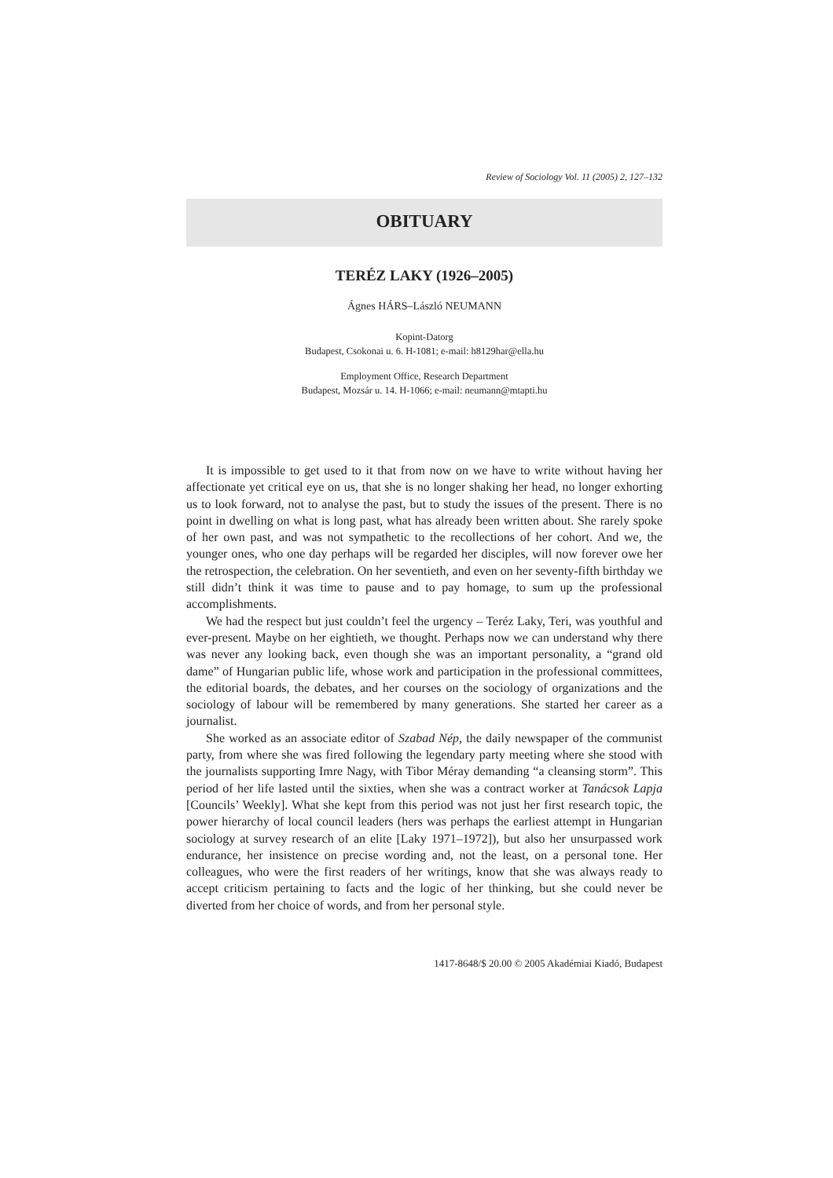Review of Sociology Vol. 11 (2005) 2, 127–132
OBITUARY
TERÉZ LAKY (1926–2005)
Ágnes HÁRS–László NEUMANN
Kopint-Datorg
Budapest, Csokonai u. 6. H-1081; e-mail: h8129har@ella.hu
Employment Office, Research Department
Budapest, Mozsár u. 14. H-1066; e-mail: neumann@mtapti.hu
It is impossible to get used to it that from now on we have to write without having her affectionate yet critical eye on us, that she is no longer shaking her head, no longer exhorting us to look forward, not to analyse the past, but to study the issues of the present. There is no point in dwelling on what is long past, what has already been written about. She rarely spoke of her own past, and was not sympathetic to the recollections of her cohort. And we, the younger ones, who one day perhaps will be regarded her disciples, will now forever owe her the retrospection, the celebration. On her seventieth, and even on her seventy-fifth birthday we still didn’t think it was time to pause and to pay homage, to sum up the professional accomplishments.
We had the respect but just couldn’t feel the urgency – Teréz Laky, Teri, was youthful and ever-present. Maybe on her eightieth, we thought. Perhaps now we can understand why there was never any looking back, even though she was an important personality, a “grand old dame” of Hungarian public life, whose work and participation in the professional committees, the editorial boards, the debates, and her courses on the sociology of organizations and the sociology of labour will be remembered by many generations. She started her career as a journalist.
She worked as an associate editor of Szabad Nép, the daily newspaper of the communist party, from where she was fired following the legendary party meeting where she stood with the journalists supporting Imre Nagy, with Tibor Méray demanding “a cleansing storm”. This period of her life lasted until the sixties, when she was a contract worker at Tanácsok Lapja [Councils’ Weekly]. What she kept from this period was not just her first research topic, the power hierarchy of local council leaders (hers was perhaps the earliest attempt in Hungarian sociology at survey research of an elite [Laky 1971–1972]), but also her unsurpassed work endurance, her insistence on precise wording and, not the least, on a personal tone. Her colleagues, who were the first readers of her writings, know that she was always ready to accept criticism pertaining to facts and the logic of her thinking, but she could never be diverted from her choice of words, and from her personal style.
1417-8648/$ 20.00 © 2005 Akadémiai Kiadó, Budapest